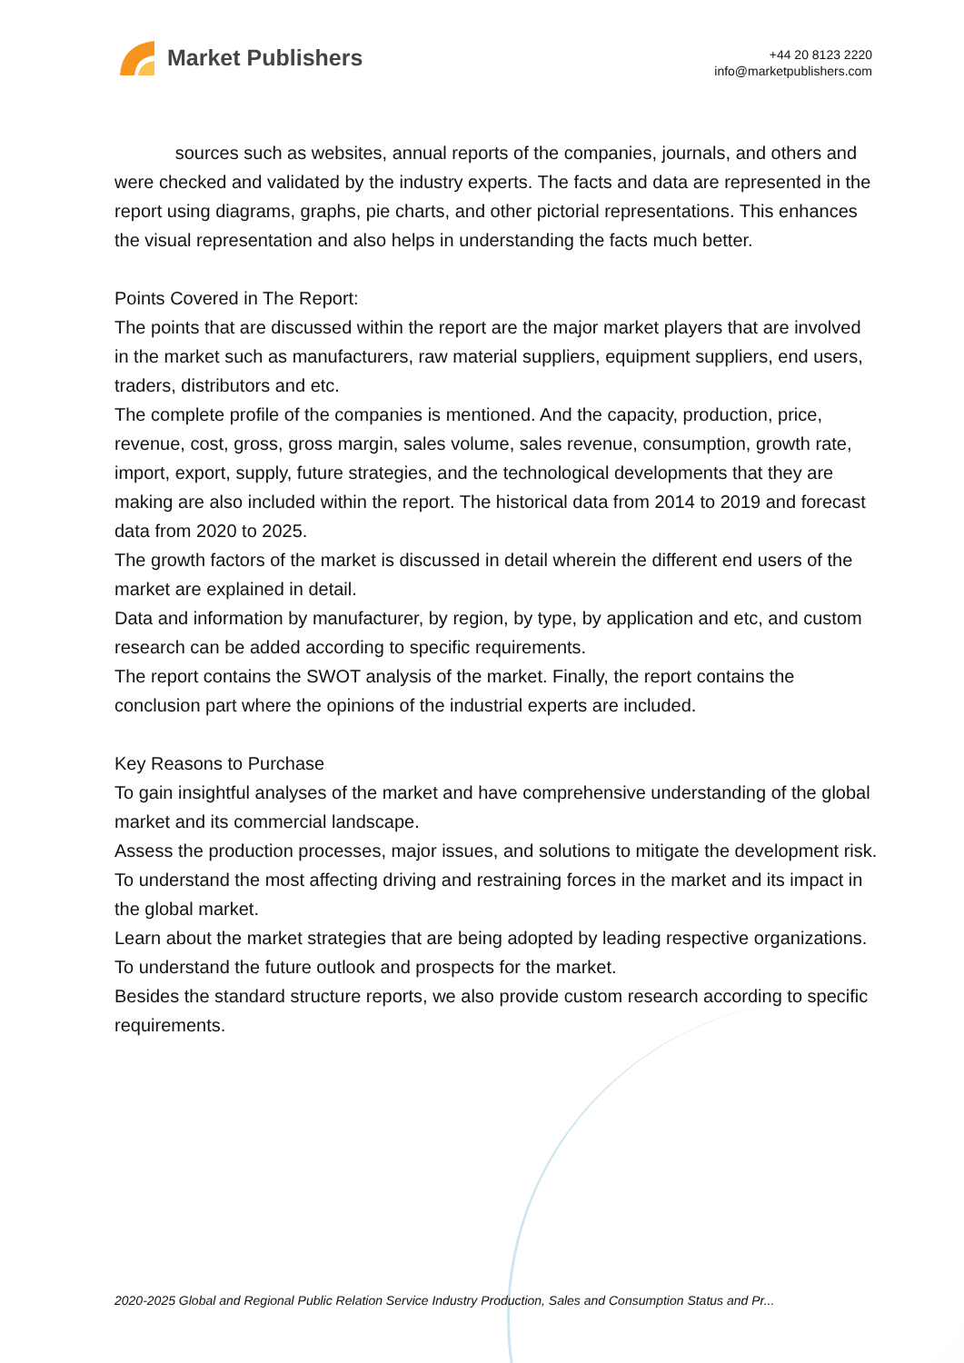Market Publishers
+44 20 8123 2220
info@marketpublishers.com
sources such as websites, annual reports of the companies, journals, and others and were checked and validated by the industry experts. The facts and data are represented in the report using diagrams, graphs, pie charts, and other pictorial representations. This enhances the visual representation and also helps in understanding the facts much better.
Points Covered in The Report:
The points that are discussed within the report are the major market players that are involved in the market such as manufacturers, raw material suppliers, equipment suppliers, end users, traders, distributors and etc.
The complete profile of the companies is mentioned. And the capacity, production, price, revenue, cost, gross, gross margin, sales volume, sales revenue, consumption, growth rate, import, export, supply, future strategies, and the technological developments that they are making are also included within the report. The historical data from 2014 to 2019 and forecast data from 2020 to 2025.
The growth factors of the market is discussed in detail wherein the different end users of the market are explained in detail.
Data and information by manufacturer, by region, by type, by application and etc, and custom research can be added according to specific requirements.
The report contains the SWOT analysis of the market. Finally, the report contains the conclusion part where the opinions of the industrial experts are included.
Key Reasons to Purchase
To gain insightful analyses of the market and have comprehensive understanding of the global market and its commercial landscape.
Assess the production processes, major issues, and solutions to mitigate the development risk.
To understand the most affecting driving and restraining forces in the market and its impact in the global market.
Learn about the market strategies that are being adopted by leading respective organizations.
To understand the future outlook and prospects for the market.
Besides the standard structure reports, we also provide custom research according to specific requirements.
2020-2025 Global and Regional Public Relation Service Industry Production, Sales and Consumption Status and Pr...